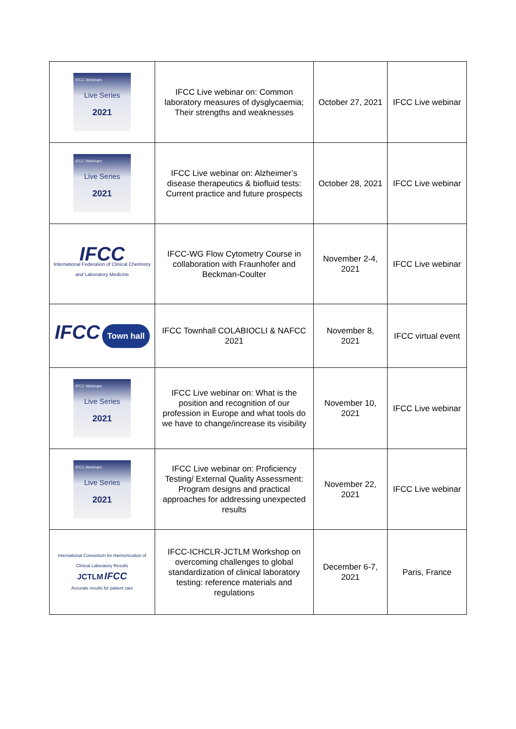| IFCC Webinars Live Series 2021 | IFCC Live webinar on: Common laboratory measures of dysglycaemia; Their strengths and weaknesses | October 27, 2021 | IFCC Live webinar |
| IFCC Webinars Live Series 2021 | IFCC Live webinar on: Alzheimer’s disease therapeutics & biofluid tests: Current practice and future prospects | October 28, 2021 | IFCC Live webinar |
| IFCC International Federation of Clinical Chemistry and Laboratory Medicine | IFCC-WG Flow Cytometry Course in collaboration with Fraunhofer and Beckman-Coulter | November 2-4, 2021 | IFCC Live webinar |
| IFCC Town hall | IFCC Townhall COLABIOCLI & NAFCC 2021 | November 8, 2021 | IFCC virtual event |
| IFCC Webinars Live Series 2021 | IFCC Live webinar on: What is the position and recognition of our profession in Europe and what tools do we have to change/increase its visibility | November 10, 2021 | IFCC Live webinar |
| IFCC Webinars Live Series 2021 | IFCC Live webinar on: Proficiency Testing/ External Quality Assessment: Program designs and practical approaches for addressing unexpected results | November 22, 2021 | IFCC Live webinar |
| International Consortium for Harmonization of Clinical Laboratory Results JCTLM IFCC Accurate results for patient care | IFCC-ICHCLR-JCTLM Workshop on overcoming challenges to global standardization of clinical laboratory testing: reference materials and regulations | December 6-7, 2021 | Paris, France |